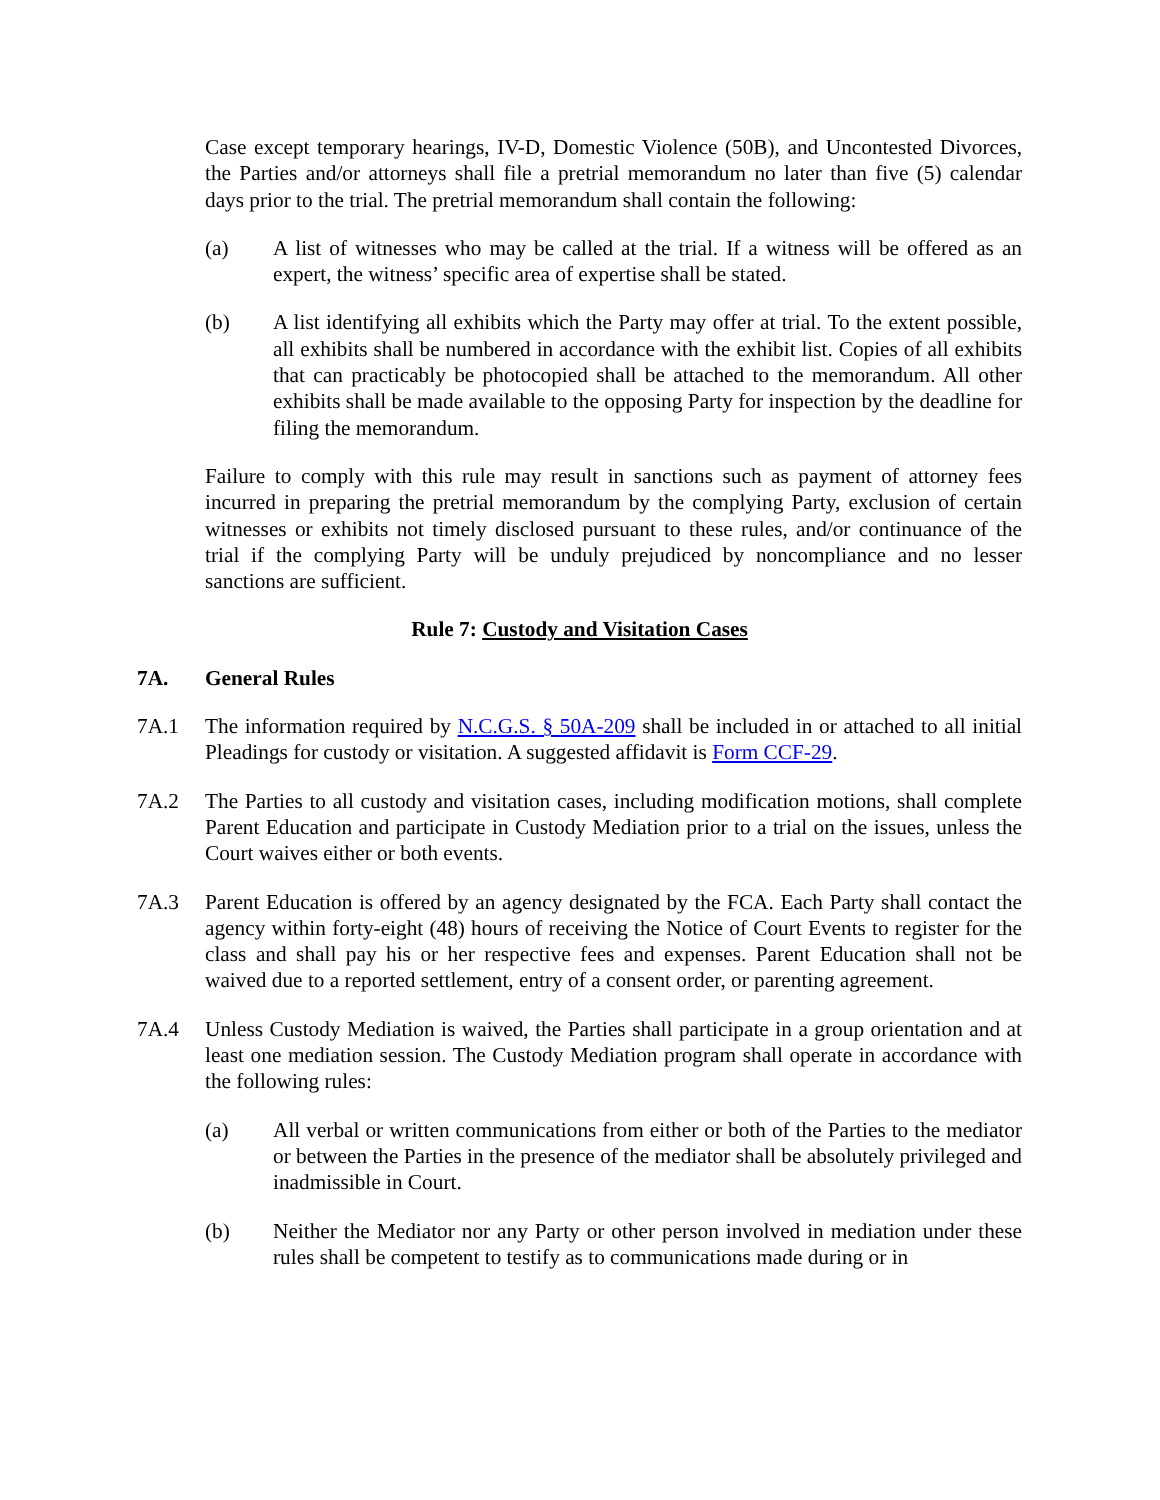Case except temporary hearings, IV-D, Domestic Violence (50B), and Uncontested Divorces, the Parties and/or attorneys shall file a pretrial memorandum no later than five (5) calendar days prior to the trial. The pretrial memorandum shall contain the following:
(a) A list of witnesses who may be called at the trial. If a witness will be offered as an expert, the witness’ specific area of expertise shall be stated.
(b) A list identifying all exhibits which the Party may offer at trial. To the extent possible, all exhibits shall be numbered in accordance with the exhibit list. Copies of all exhibits that can practicably be photocopied shall be attached to the memorandum. All other exhibits shall be made available to the opposing Party for inspection by the deadline for filing the memorandum.
Failure to comply with this rule may result in sanctions such as payment of attorney fees incurred in preparing the pretrial memorandum by the complying Party, exclusion of certain witnesses or exhibits not timely disclosed pursuant to these rules, and/or continuance of the trial if the complying Party will be unduly prejudiced by noncompliance and no lesser sanctions are sufficient.
Rule 7: Custody and Visitation Cases
7A. General Rules
7A.1 The information required by N.C.G.S. § 50A-209 shall be included in or attached to all initial Pleadings for custody or visitation. A suggested affidavit is Form CCF-29.
7A.2 The Parties to all custody and visitation cases, including modification motions, shall complete Parent Education and participate in Custody Mediation prior to a trial on the issues, unless the Court waives either or both events.
7A.3 Parent Education is offered by an agency designated by the FCA. Each Party shall contact the agency within forty-eight (48) hours of receiving the Notice of Court Events to register for the class and shall pay his or her respective fees and expenses. Parent Education shall not be waived due to a reported settlement, entry of a consent order, or parenting agreement.
7A.4 Unless Custody Mediation is waived, the Parties shall participate in a group orientation and at least one mediation session. The Custody Mediation program shall operate in accordance with the following rules:
(a) All verbal or written communications from either or both of the Parties to the mediator or between the Parties in the presence of the mediator shall be absolutely privileged and inadmissible in Court.
(b) Neither the Mediator nor any Party or other person involved in mediation under these rules shall be competent to testify as to communications made during or in